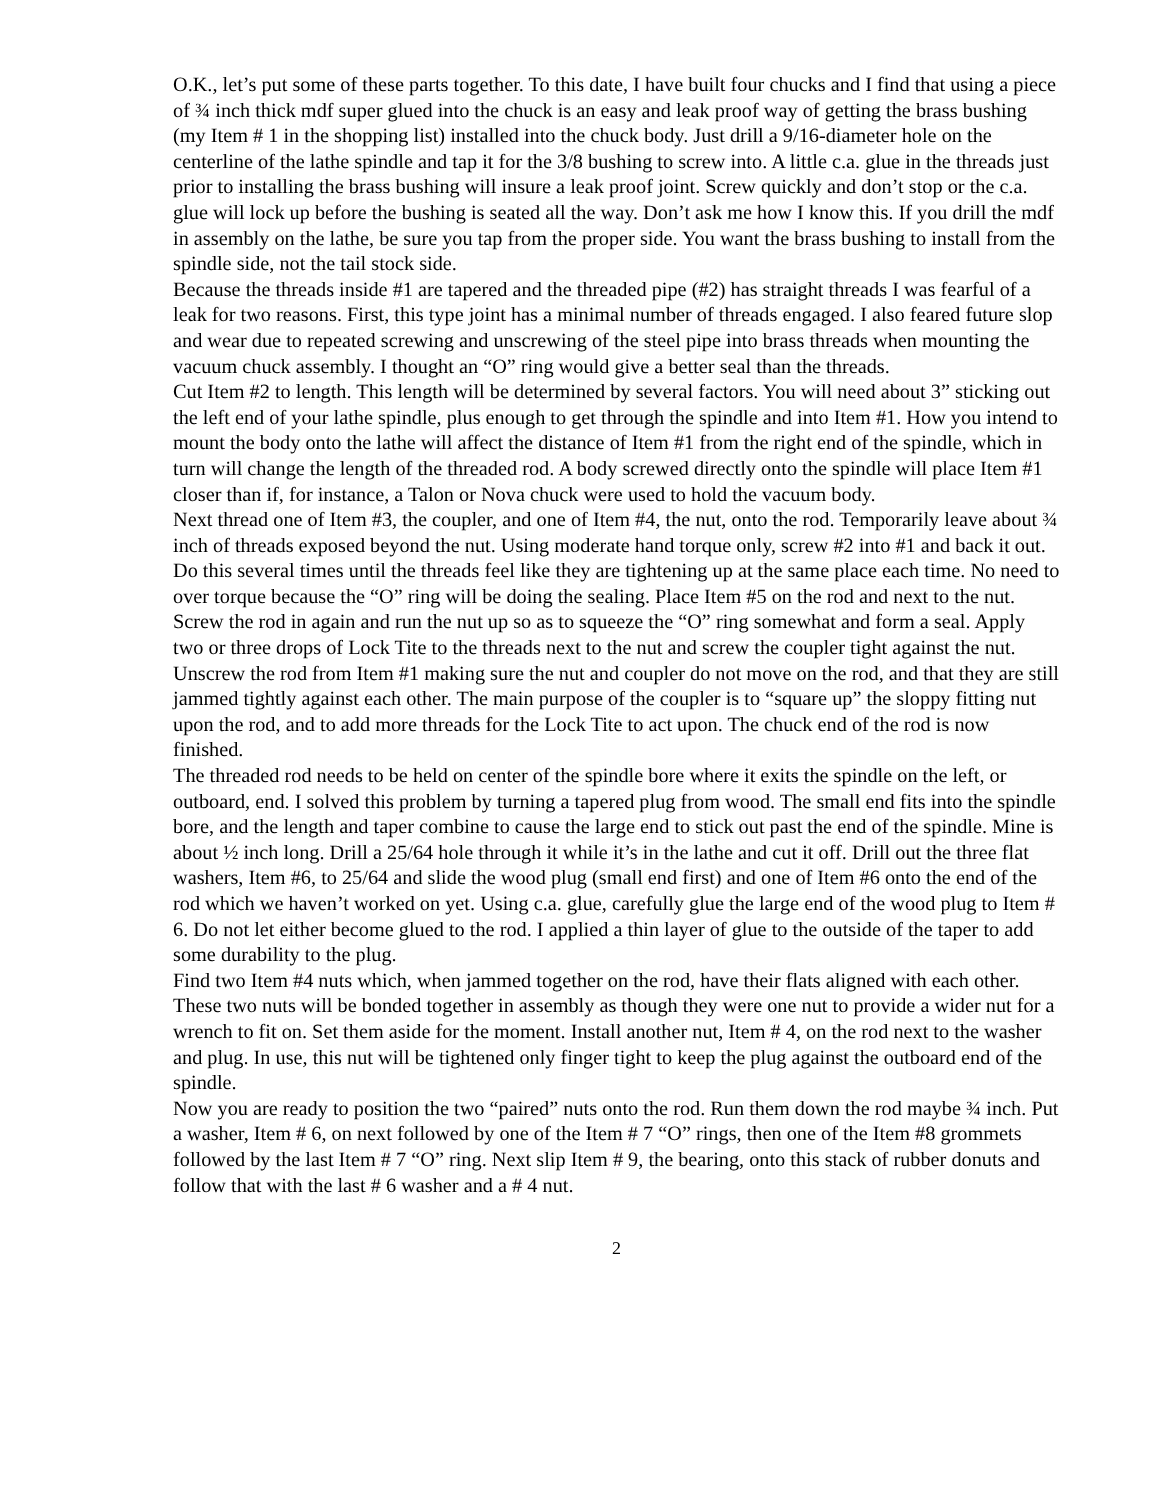O.K., let’s put some of these parts together. To this date, I have built four chucks and I find that using a piece of ¾ inch thick mdf super glued into the chuck is an easy and leak proof way of getting the brass bushing (my Item # 1 in the shopping list) installed into the chuck body. Just drill a 9/16-diameter hole on the centerline of the lathe spindle and tap it for the 3/8 bushing to screw into. A little c.a. glue in the threads just prior to installing the brass bushing will insure a leak proof joint. Screw quickly and don’t stop or the c.a. glue will lock up before the bushing is seated all the way. Don’t ask me how I know this. If you drill the mdf in assembly on the lathe, be sure you tap from the proper side. You want the brass bushing to install from the spindle side, not the tail stock side.
Because the threads inside #1 are tapered and the threaded pipe (#2) has straight threads I was fearful of a leak for two reasons. First, this type joint has a minimal number of threads engaged. I also feared future slop and wear due to repeated screwing and unscrewing of the steel pipe into brass threads when mounting the vacuum chuck assembly. I thought an “O” ring would give a better seal than the threads.
Cut Item #2 to length. This length will be determined by several factors. You will need about 3” sticking out the left end of your lathe spindle, plus enough to get through the spindle and into Item #1. How you intend to mount the body onto the lathe will affect the distance of Item #1 from the right end of the spindle, which in turn will change the length of the threaded rod. A body screwed directly onto the spindle will place Item #1 closer than if, for instance, a Talon or Nova chuck were used to hold the vacuum body.
Next thread one of Item #3, the coupler, and one of Item #4, the nut, onto the rod. Temporarily leave about ¾ inch of threads exposed beyond the nut. Using moderate hand torque only, screw #2 into #1 and back it out. Do this several times until the threads feel like they are tightening up at the same place each time. No need to over torque because the “O” ring will be doing the sealing. Place Item #5 on the rod and next to the nut. Screw the rod in again and run the nut up so as to squeeze the “O” ring somewhat and form a seal. Apply two or three drops of Lock Tite to the threads next to the nut and screw the coupler tight against the nut. Unscrew the rod from Item #1 making sure the nut and coupler do not move on the rod, and that they are still jammed tightly against each other. The main purpose of the coupler is to “square up” the sloppy fitting nut upon the rod, and to add more threads for the Lock Tite to act upon. The chuck end of the rod is now finished.
The threaded rod needs to be held on center of the spindle bore where it exits the spindle on the left, or outboard, end. I solved this problem by turning a tapered plug from wood. The small end fits into the spindle bore, and the length and taper combine to cause the large end to stick out past the end of the spindle. Mine is about ½ inch long. Drill a 25/64 hole through it while it’s in the lathe and cut it off. Drill out the three flat washers, Item #6, to 25/64 and slide the wood plug (small end first) and one of Item #6 onto the end of the rod which we haven’t worked on yet. Using c.a. glue, carefully glue the large end of the wood plug to Item # 6. Do not let either become glued to the rod. I applied a thin layer of glue to the outside of the taper to add some durability to the plug.
Find two Item #4 nuts which, when jammed together on the rod, have their flats aligned with each other. These two nuts will be bonded together in assembly as though they were one nut to provide a wider nut for a wrench to fit on. Set them aside for the moment. Install another nut, Item # 4, on the rod next to the washer and plug. In use, this nut will be tightened only finger tight to keep the plug against the outboard end of the spindle.
Now you are ready to position the two “paired” nuts onto the rod. Run them down the rod maybe ¾ inch. Put a washer, Item # 6, on next followed by one of the Item # 7 “O” rings, then one of the Item #8 grommets followed by the last Item # 7 “O” ring. Next slip Item # 9, the bearing, onto this stack of rubber donuts and follow that with the last # 6 washer and a # 4 nut.
2